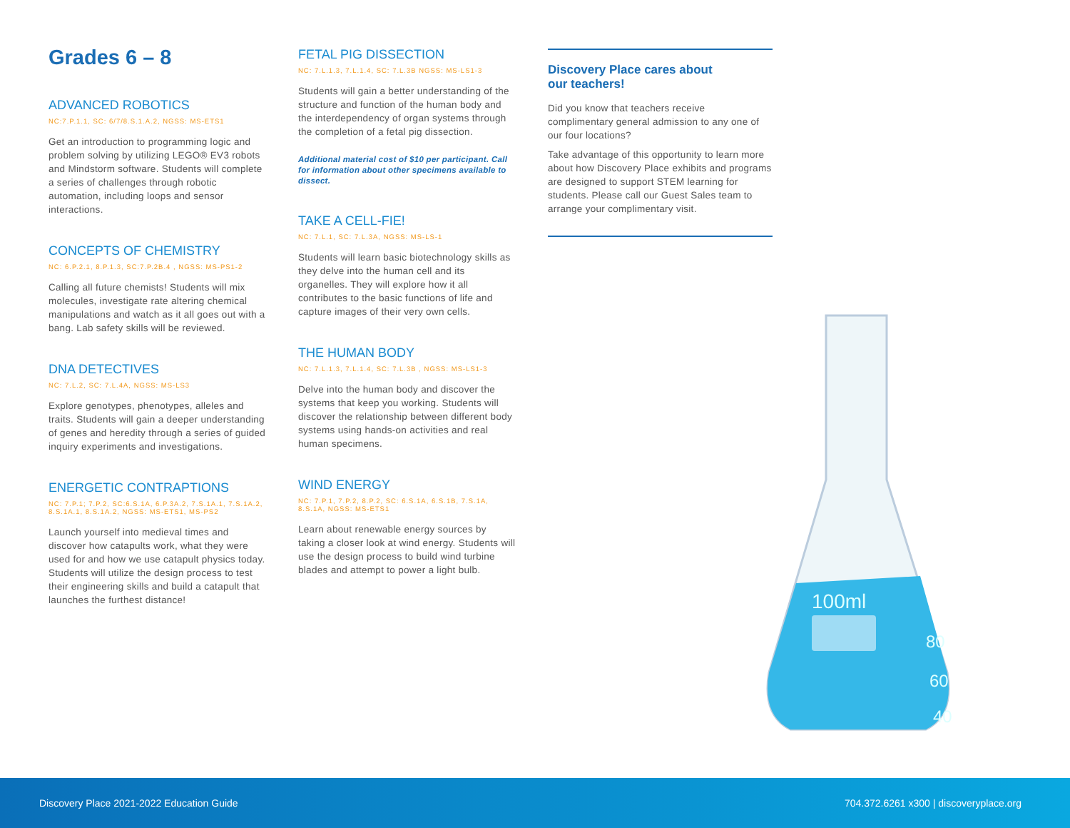Grades 6 – 8
ADVANCED ROBOTICS
NC:7.P.1.1, SC: 6/7/8.S.1.A.2, NGSS: MS-ETS1
Get an introduction to programming logic and problem solving by utilizing LEGO® EV3 robots and Mindstorm software. Students will complete a series of challenges through robotic automation, including loops and sensor interactions.
CONCEPTS OF CHEMISTRY
NC: 6.P.2.1, 8.P.1.3, SC:7.P.2B.4 , NGSS: MS-PS1-2
Calling all future chemists! Students will mix molecules, investigate rate altering chemical manipulations and watch as it all goes out with a bang. Lab safety skills will be reviewed.
DNA DETECTIVES
NC: 7.L.2, SC: 7.L.4A, NGSS: MS-LS3
Explore genotypes, phenotypes, alleles and traits. Students will gain a deeper understanding of genes and heredity through a series of guided inquiry experiments and investigations.
ENERGETIC CONTRAPTIONS
NC: 7.P.1; 7.P.2, SC:6.S.1A, 6.P.3A.2, 7.S.1A.1, 7.S.1A.2, 8.S.1A.1, 8.S.1A.2, NGSS: MS-ETS1, MS-PS2
Launch yourself into medieval times and discover how catapults work, what they were used for and how we use catapult physics today. Students will utilize the design process to test their engineering skills and build a catapult that launches the furthest distance!
FETAL PIG DISSECTION
NC: 7.L.1.3, 7.L.1.4, SC: 7.L.3B NGSS: MS-LS1-3
Students will gain a better understanding of the structure and function of the human body and the interdependency of organ systems through the completion of a fetal pig dissection.
Additional material cost of $10 per participant. Call for information about other specimens available to dissect.
TAKE A CELL-FIE!
NC: 7.L.1, SC: 7.L.3A, NGSS: MS-LS-1
Students will learn basic biotechnology skills as they delve into the human cell and its organelles. They will explore how it all contributes to the basic functions of life and capture images of their very own cells.
THE HUMAN BODY
NC: 7.L.1.3, 7.L.1.4, SC: 7.L.3B , NGSS: MS-LS1-3
Delve into the human body and discover the systems that keep you working. Students will discover the relationship between different body systems using hands-on activities and real human specimens.
WIND ENERGY
NC: 7.P.1, 7.P.2, 8.P.2, SC: 6.S.1A, 6.S.1B, 7.S.1A, 8.S.1A, NGSS: MS-ETS1
Learn about renewable energy sources by taking a closer look at wind energy. Students will use the design process to build wind turbine blades and attempt to power a light bulb.
Discovery Place cares about
our teachers!
Did you know that teachers receive complimentary general admission to any one of our four locations?
Take advantage of this opportunity to learn more about how Discovery Place exhibits and programs are designed to support STEM learning for students. Please call our Guest Sales team to arrange your complimentary visit.
100ml
80
60
40
Discovery Place 2021-2022 Education Guide 704.372.6261 x300 | discoveryplace.org